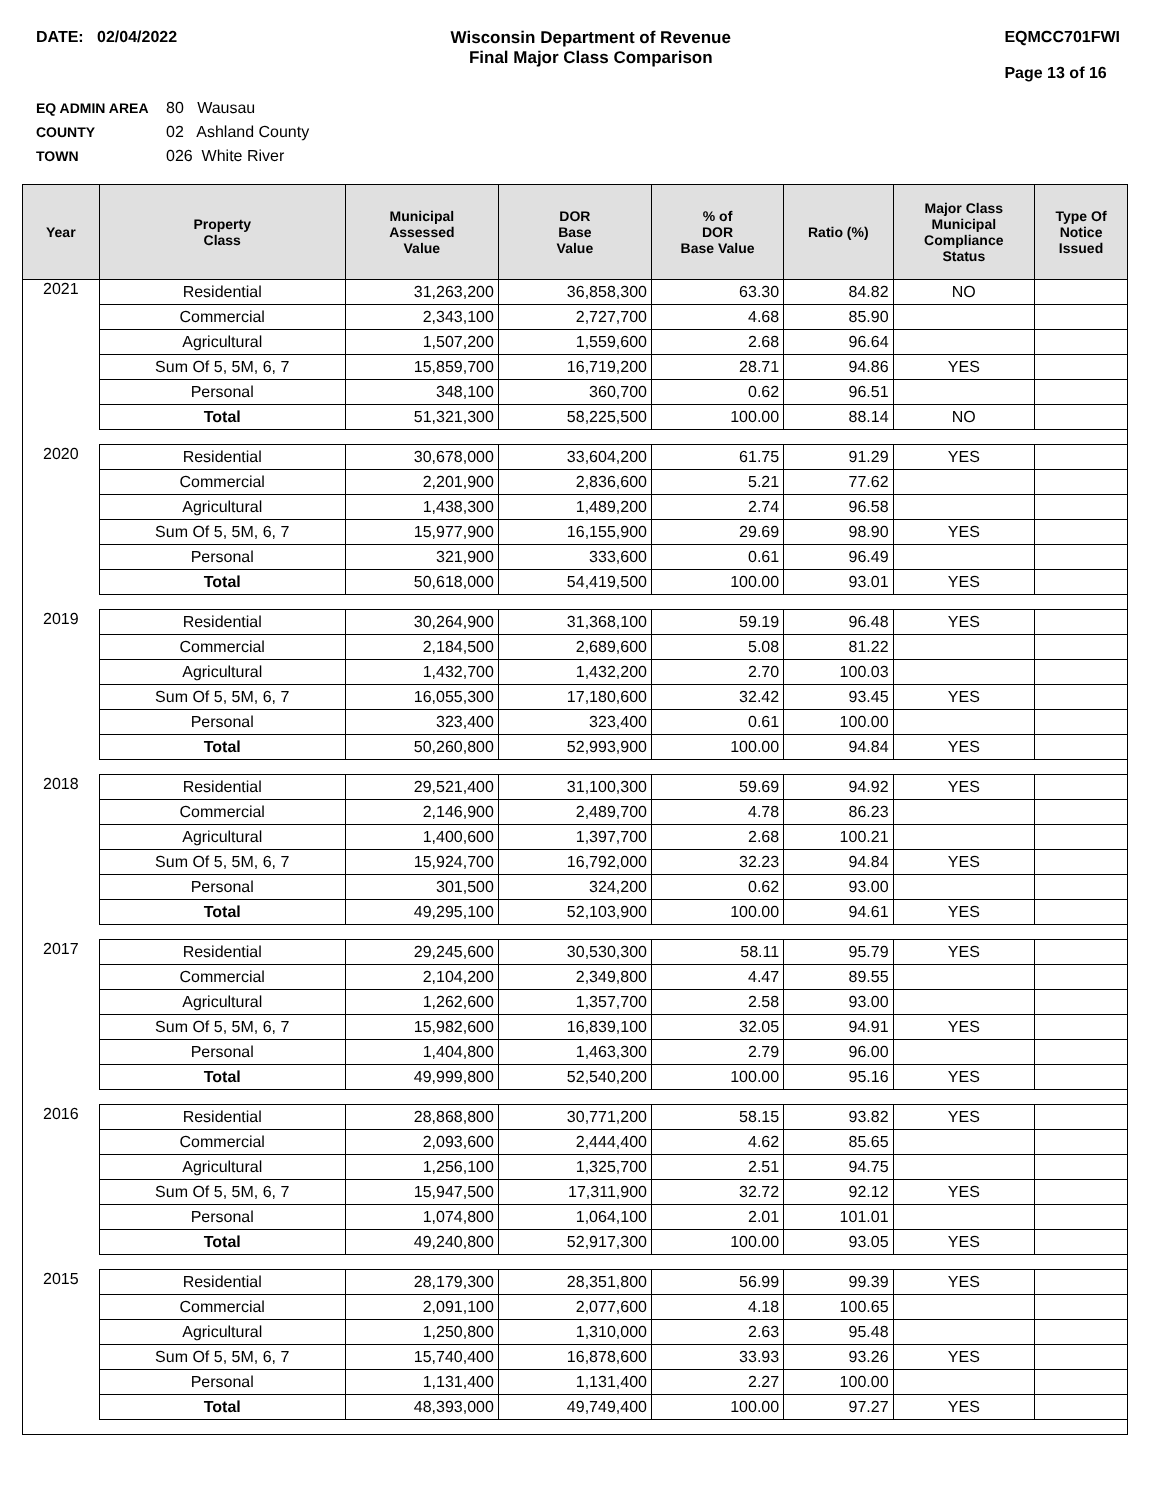DATE: 02/04/2022 Wisconsin Department of Revenue
Final Major Class Comparison
EQMCC701FWI
Page 13 of 16
EQ ADMIN AREA 80 Wausau
COUNTY 02 Ashland County
TOWN 026 White River
| Year | Property Class | Municipal Assessed Value | DOR Base Value | % of DOR Base Value | Ratio (%) | Major Class Municipal Compliance Status | Type Of Notice Issued |
| --- | --- | --- | --- | --- | --- | --- | --- |
| 2021 | Residential | 31,263,200 | 36,858,300 | 63.30 | 84.82 | NO | |
| | Commercial | 2,343,100 | 2,727,700 | 4.68 | 85.90 | | |
| | Agricultural | 1,507,200 | 1,559,600 | 2.68 | 96.64 | | |
| | Sum Of 5, 5M, 6, 7 | 15,859,700 | 16,719,200 | 28.71 | 94.86 | YES | |
| | Personal | 348,100 | 360,700 | 0.62 | 96.51 | | |
| | Total | 51,321,300 | 58,225,500 | 100.00 | 88.14 | NO | |
| 2020 | Residential | 30,678,000 | 33,604,200 | 61.75 | 91.29 | YES | |
| | Commercial | 2,201,900 | 2,836,600 | 5.21 | 77.62 | | |
| | Agricultural | 1,438,300 | 1,489,200 | 2.74 | 96.58 | | |
| | Sum Of 5, 5M, 6, 7 | 15,977,900 | 16,155,900 | 29.69 | 98.90 | YES | |
| | Personal | 321,900 | 333,600 | 0.61 | 96.49 | | |
| | Total | 50,618,000 | 54,419,500 | 100.00 | 93.01 | YES | |
| 2019 | Residential | 30,264,900 | 31,368,100 | 59.19 | 96.48 | YES | |
| | Commercial | 2,184,500 | 2,689,600 | 5.08 | 81.22 | | |
| | Agricultural | 1,432,700 | 1,432,200 | 2.70 | 100.03 | | |
| | Sum Of 5, 5M, 6, 7 | 16,055,300 | 17,180,600 | 32.42 | 93.45 | YES | |
| | Personal | 323,400 | 323,400 | 0.61 | 100.00 | | |
| | Total | 50,260,800 | 52,993,900 | 100.00 | 94.84 | YES | |
| 2018 | Residential | 29,521,400 | 31,100,300 | 59.69 | 94.92 | YES | |
| | Commercial | 2,146,900 | 2,489,700 | 4.78 | 86.23 | | |
| | Agricultural | 1,400,600 | 1,397,700 | 2.68 | 100.21 | | |
| | Sum Of 5, 5M, 6, 7 | 15,924,700 | 16,792,000 | 32.23 | 94.84 | YES | |
| | Personal | 301,500 | 324,200 | 0.62 | 93.00 | | |
| | Total | 49,295,100 | 52,103,900 | 100.00 | 94.61 | YES | |
| 2017 | Residential | 29,245,600 | 30,530,300 | 58.11 | 95.79 | YES | |
| | Commercial | 2,104,200 | 2,349,800 | 4.47 | 89.55 | | |
| | Agricultural | 1,262,600 | 1,357,700 | 2.58 | 93.00 | | |
| | Sum Of 5, 5M, 6, 7 | 15,982,600 | 16,839,100 | 32.05 | 94.91 | YES | |
| | Personal | 1,404,800 | 1,463,300 | 2.79 | 96.00 | | |
| | Total | 49,999,800 | 52,540,200 | 100.00 | 95.16 | YES | |
| 2016 | Residential | 28,868,800 | 30,771,200 | 58.15 | 93.82 | YES | |
| | Commercial | 2,093,600 | 2,444,400 | 4.62 | 85.65 | | |
| | Agricultural | 1,256,100 | 1,325,700 | 2.51 | 94.75 | | |
| | Sum Of 5, 5M, 6, 7 | 15,947,500 | 17,311,900 | 32.72 | 92.12 | YES | |
| | Personal | 1,074,800 | 1,064,100 | 2.01 | 101.01 | | |
| | Total | 49,240,800 | 52,917,300 | 100.00 | 93.05 | YES | |
| 2015 | Residential | 28,179,300 | 28,351,800 | 56.99 | 99.39 | YES | |
| | Commercial | 2,091,100 | 2,077,600 | 4.18 | 100.65 | | |
| | Agricultural | 1,250,800 | 1,310,000 | 2.63 | 95.48 | | |
| | Sum Of 5, 5M, 6, 7 | 15,740,400 | 16,878,600 | 33.93 | 93.26 | YES | |
| | Personal | 1,131,400 | 1,131,400 | 2.27 | 100.00 | | |
| | Total | 48,393,000 | 49,749,400 | 100.00 | 97.27 | YES | |